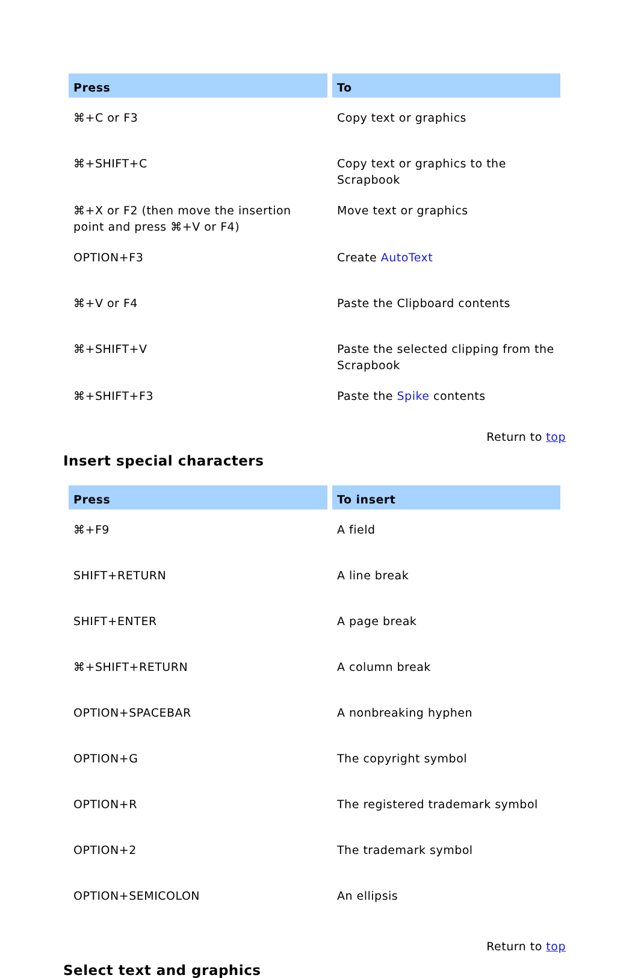| Press | To |
| --- | --- |
| ⌘+C or F3 | Copy text or graphics |
| ⌘+SHIFT+C | Copy text or graphics to the Scrapbook |
| ⌘+X or F2 (then move the insertion point and press ⌘+V or F4) | Move text or graphics |
| OPTION+F3 | Create AutoText |
| ⌘+V or F4 | Paste the Clipboard contents |
| ⌘+SHIFT+V | Paste the selected clipping from the Scrapbook |
| ⌘+SHIFT+F3 | Paste the Spike contents |
Return to top
Insert special characters
| Press | To insert |
| --- | --- |
| ⌘+F9 | A field |
| SHIFT+RETURN | A line break |
| SHIFT+ENTER | A page break |
| ⌘+SHIFT+RETURN | A column break |
| OPTION+SPACEBAR | A nonbreaking hyphen |
| OPTION+G | The copyright symbol |
| OPTION+R | The registered trademark symbol |
| OPTION+2 | The trademark symbol |
| OPTION+SEMICOLON | An ellipsis |
Return to top
Select text and graphics